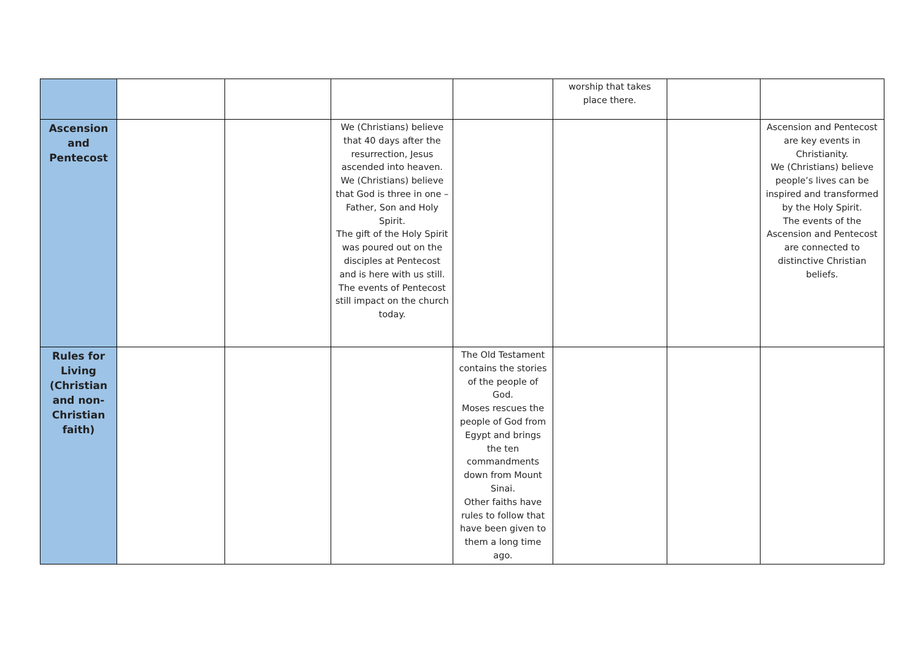| | | | | | worship that takes place there. | | |
| Ascension and Pentecost | | | We (Christians) believe that 40 days after the resurrection, Jesus ascended into heaven. We (Christians) believe that God is three in one – Father, Son and Holy Spirit. The gift of the Holy Spirit was poured out on the disciples at Pentecost and is here with us still. The events of Pentecost still impact on the church today. | | | | Ascension and Pentecost are key events in Christianity. We (Christians) believe people’s lives can be inspired and transformed by the Holy Spirit. The events of the Ascension and Pentecost are connected to distinctive Christian beliefs. |
| Rules for Living (Christian and non-Christian faith) | | | | The Old Testament contains the stories of the people of God. Moses rescues the people of God from Egypt and brings the ten commandments down from Mount Sinai. Other faiths have rules to follow that have been given to them a long time ago. | | | |